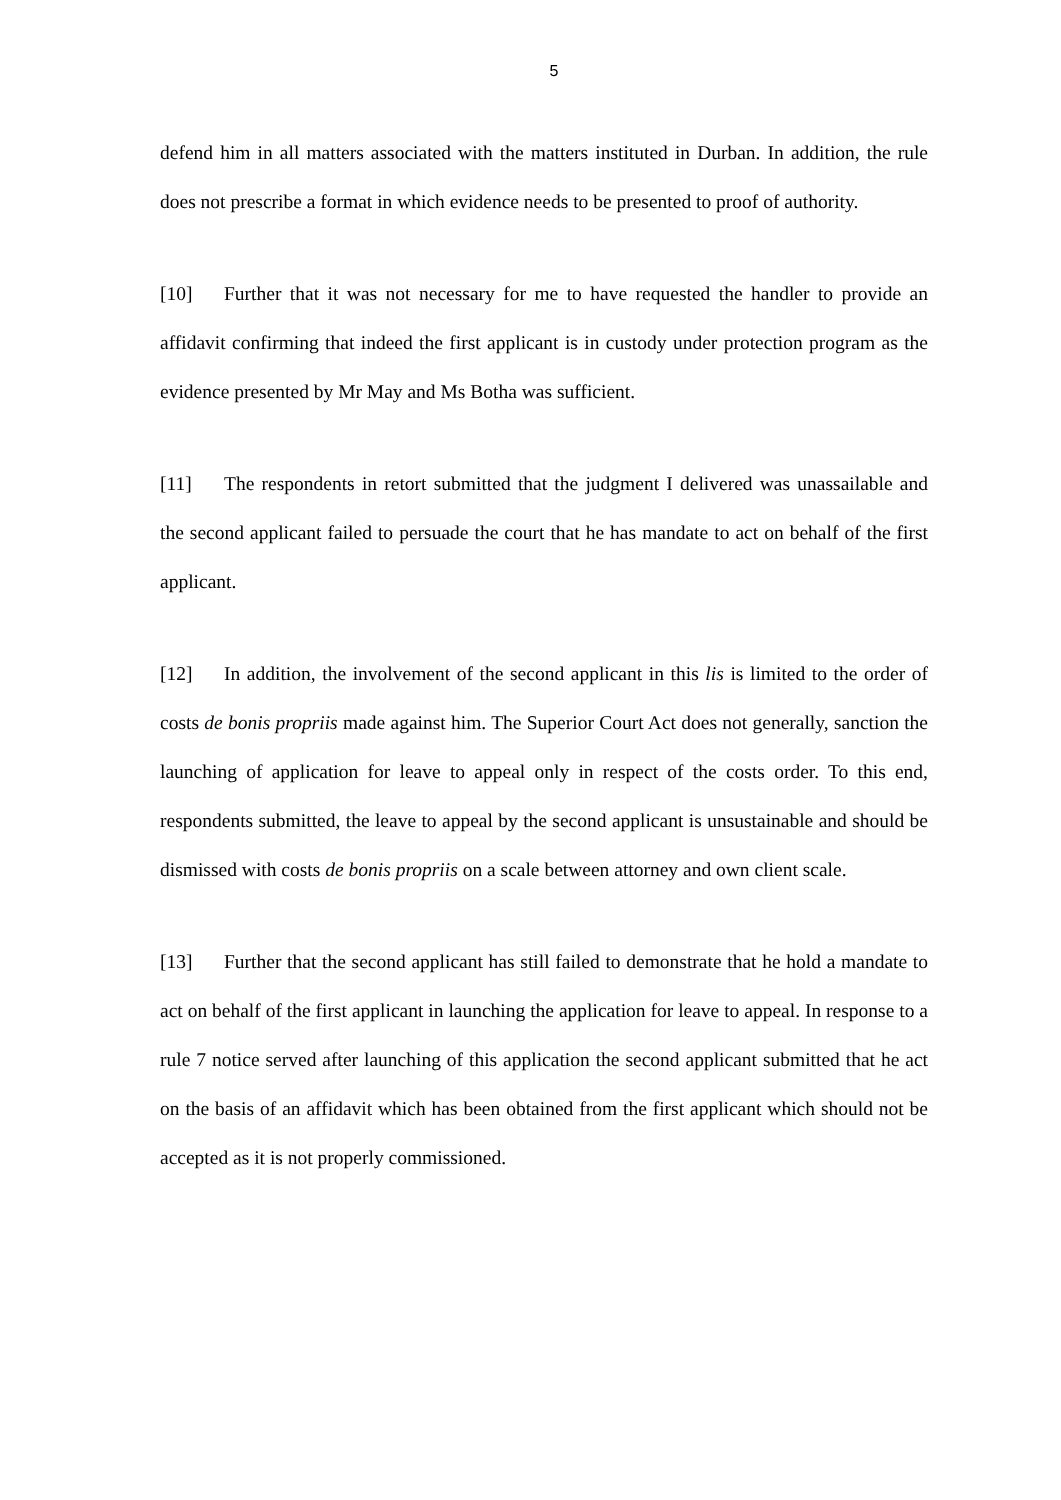5
defend him in all matters associated with the matters instituted in Durban. In addition, the rule does not prescribe a format in which evidence needs to be presented to proof of authority.
[10] Further that it was not necessary for me to have requested the handler to provide an affidavit confirming that indeed the first applicant is in custody under protection program as the evidence presented by Mr May and Ms Botha was sufficient.
[11] The respondents in retort submitted that the judgment I delivered was unassailable and the second applicant failed to persuade the court that he has mandate to act on behalf of the first applicant.
[12] In addition, the involvement of the second applicant in this lis is limited to the order of costs de bonis propriis made against him. The Superior Court Act does not generally, sanction the launching of application for leave to appeal only in respect of the costs order. To this end, respondents submitted, the leave to appeal by the second applicant is unsustainable and should be dismissed with costs de bonis propriis on a scale between attorney and own client scale.
[13] Further that the second applicant has still failed to demonstrate that he hold a mandate to act on behalf of the first applicant in launching the application for leave to appeal. In response to a rule 7 notice served after launching of this application the second applicant submitted that he act on the basis of an affidavit which has been obtained from the first applicant which should not be accepted as it is not properly commissioned.